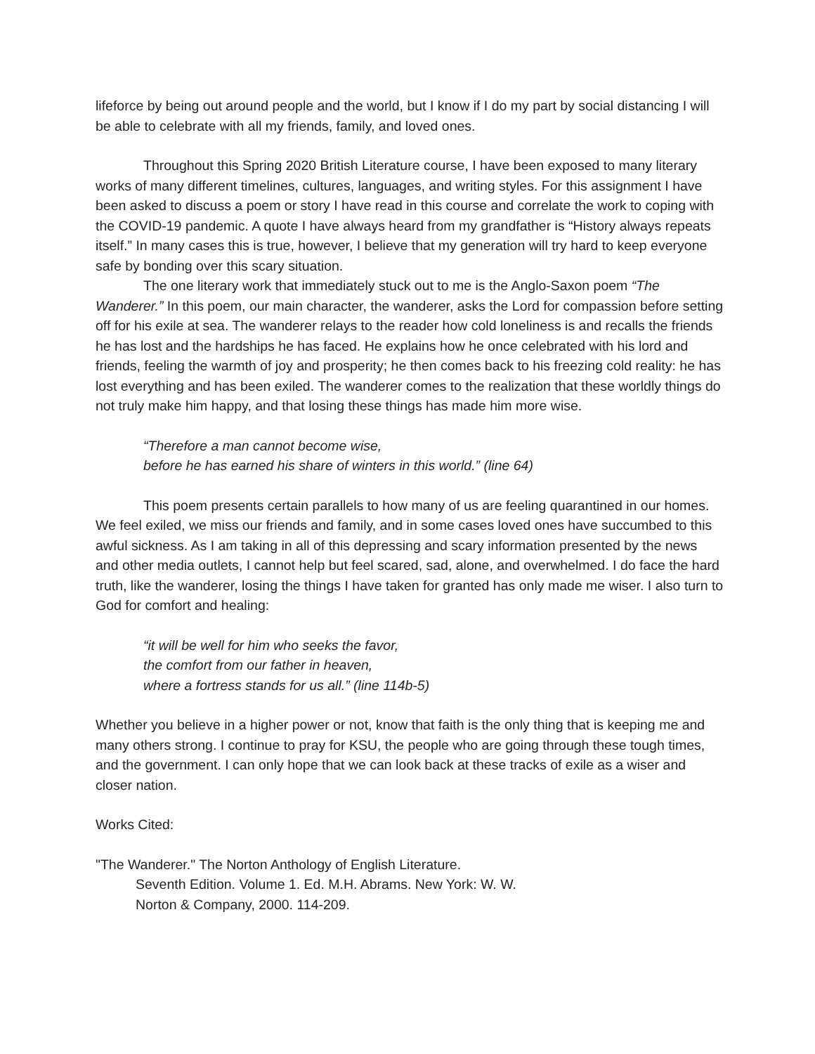lifeforce by being out around people and the world, but I know if I do my part by social distancing I will be able to celebrate with all my friends, family, and loved ones.
Throughout this Spring 2020 British Literature course, I have been exposed to many literary works of many different timelines, cultures, languages, and writing styles. For this assignment I have been asked to discuss a poem or story I have read in this course and correlate the work to coping with the COVID-19 pandemic. A quote I have always heard from my grandfather is “History always repeats itself.” In many cases this is true, however, I believe that my generation will try hard to keep everyone safe by bonding over this scary situation.
The one literary work that immediately stuck out to me is the Anglo-Saxon poem “The Wanderer.” In this poem, our main character, the wanderer, asks the Lord for compassion before setting off for his exile at sea. The wanderer relays to the reader how cold loneliness is and recalls the friends he has lost and the hardships he has faced. He explains how he once celebrated with his lord and friends, feeling the warmth of joy and prosperity; he then comes back to his freezing cold reality: he has lost everything and has been exiled. The wanderer comes to the realization that these worldly things do not truly make him happy, and that losing these things has made him more wise.
“Therefore a man cannot become wise,
before he has earned his share of winters in this world.” (line 64)
This poem presents certain parallels to how many of us are feeling quarantined in our homes. We feel exiled, we miss our friends and family, and in some cases loved ones have succumbed to this awful sickness. As I am taking in all of this depressing and scary information presented by the news and other media outlets, I cannot help but feel scared, sad, alone, and overwhelmed. I do face the hard truth, like the wanderer, losing the things I have taken for granted has only made me wiser. I also turn to God for comfort and healing:
“it will be well for him who seeks the favor,
the comfort from our father in heaven,
where a fortress stands for us all.” (line 114b-5)
Whether you believe in a higher power or not, know that faith is the only thing that is keeping me and many others strong. I continue to pray for KSU, the people who are going through these tough times, and the government. I can only hope that we can look back at these tracks of exile as a wiser and closer nation.
Works Cited:
"The Wanderer." The Norton Anthology of English Literature.
Seventh Edition. Volume 1. Ed. M.H. Abrams. New York: W. W.
Norton & Company, 2000. 114-209.